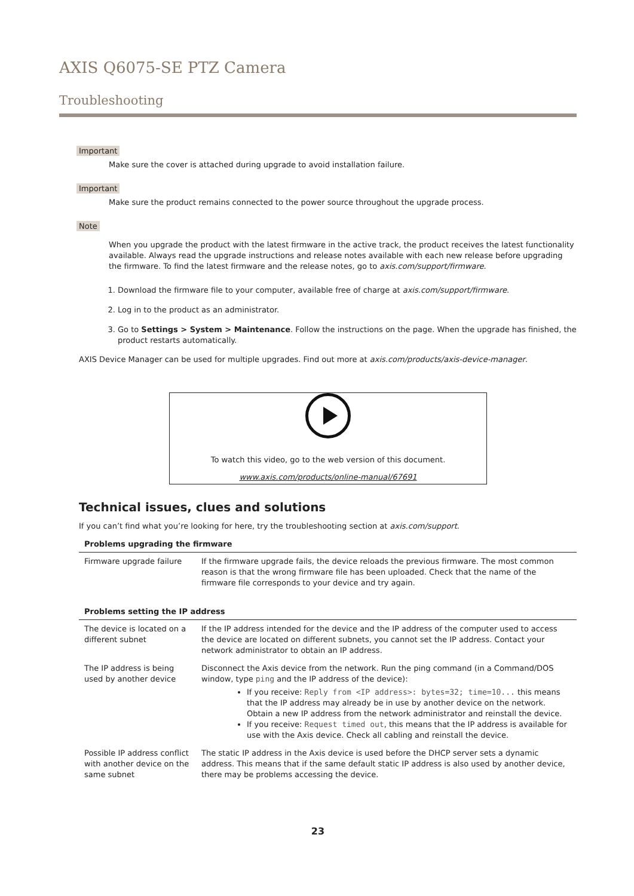AXIS Q6075-SE PTZ Camera
Troubleshooting
Important
Make sure the cover is attached during upgrade to avoid installation failure.
Important
Make sure the product remains connected to the power source throughout the upgrade process.
Note
When you upgrade the product with the latest firmware in the active track, the product receives the latest functionality available. Always read the upgrade instructions and release notes available with each new release before upgrading the firmware. To find the latest firmware and the release notes, go to axis.com/support/firmware.
1. Download the firmware file to your computer, available free of charge at axis.com/support/firmware.
2. Log in to the product as an administrator.
3. Go to Settings > System > Maintenance. Follow the instructions on the page. When the upgrade has finished, the product restarts automatically.
AXIS Device Manager can be used for multiple upgrades. Find out more at axis.com/products/axis-device-manager.
To watch this video, go to the web version of this document.
www.axis.com/products/online-manual/67691
Technical issues, clues and solutions
If you can’t find what you’re looking for here, try the troubleshooting section at axis.com/support.
| Problems upgrading the firmware | |
| --- | --- |
| Firmware upgrade failure | If the firmware upgrade fails, the device reloads the previous firmware. The most common reason is that the wrong firmware file has been uploaded. Check that the name of the firmware file corresponds to your device and try again. |
| Problems setting the IP address | |
| The device is located on a different subnet | If the IP address intended for the device and the IP address of the computer used to access the device are located on different subnets, you cannot set the IP address. Contact your network administrator to obtain an IP address. |
| The IP address is being used by another device | Disconnect the Axis device from the network. Run the ping command (in a Command/DOS window, type ping and the IP address of the device): If you receive: Reply from <IP address>: bytes=32; time=10... this means that the IP address may already be in use by another device on the network. Obtain a new IP address from the network administrator and reinstall the device. If you receive: Request timed out , this means that the IP address is available for use with the Axis device. Check all cabling and reinstall the device. |
| Possible IP address conflict with another device on the same subnet | The static IP address in the Axis device is used before the DHCP server sets a dynamic address. This means that if the same default static IP address is also used by another device, there may be problems accessing the device. |
23